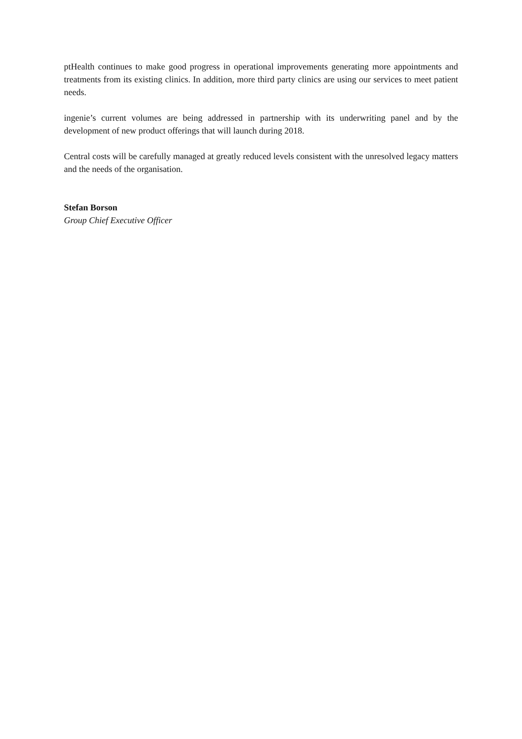ptHealth continues to make good progress in operational improvements generating more appointments and treatments from its existing clinics. In addition, more third party clinics are using our services to meet patient needs.
ingenie’s current volumes are being addressed in partnership with its underwriting panel and by the development of new product offerings that will launch during 2018.
Central costs will be carefully managed at greatly reduced levels consistent with the unresolved legacy matters and the needs of the organisation.
Stefan Borson
Group Chief Executive Officer